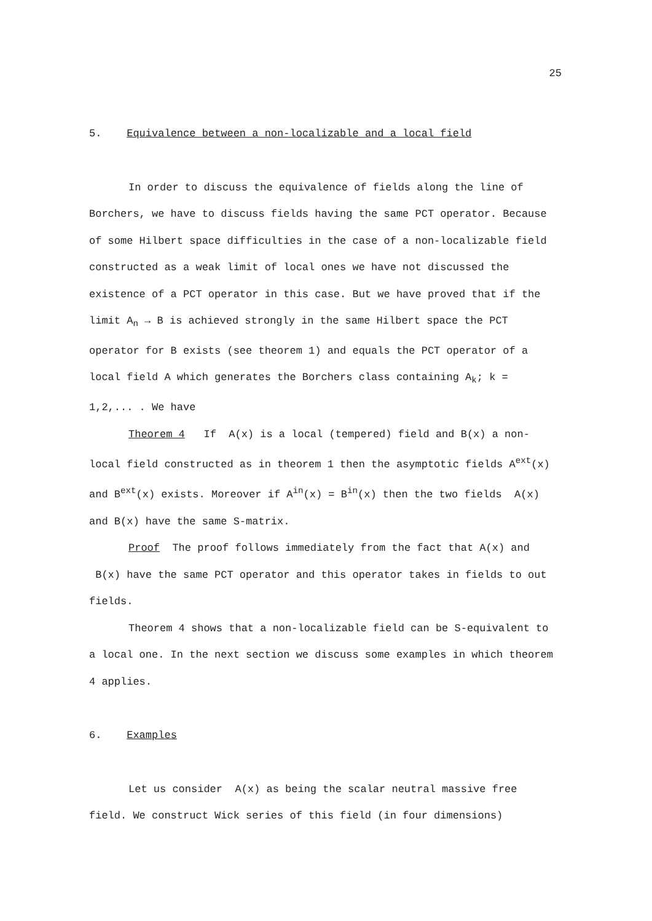25
5. Equivalence between a non-localizable and a local field
In order to discuss the equivalence of fields along the line of Borchers, we have to discuss fields having the same PCT operator. Because of some Hilbert space difficulties in the case of a non-localizable field constructed as a weak limit of local ones we have not discussed the existence of a PCT operator in this case. But we have proved that if the limit A<sub>n</sub> → B is achieved strongly in the same Hilbert space the PCT operator for B exists (see theorem 1) and equals the PCT operator of a local field A which generates the Borchers class containing A<sub>k</sub>; k = 1,2,... . We have
Theorem 4 If A(x) is a local (tempered) field and B(x) a non-local field constructed as in theorem 1 then the asymptotic fields A<sup>ext</sup>(x) and B<sup>ext</sup>(x) exists. Moreover if A<sup>in</sup>(x) = B<sup>in</sup>(x) then the two fields A(x) and B(x) have the same S-matrix.
Proof The proof follows immediately from the fact that A(x) and B(x) have the same PCT operator and this operator takes in fields to out fields.
Theorem 4 shows that a non-localizable field can be S-equivalent to a local one. In the next section we discuss some examples in which theorem 4 applies.
6. Examples
Let us consider A(x) as being the scalar neutral massive free field. We construct Wick series of this field (in four dimensions)